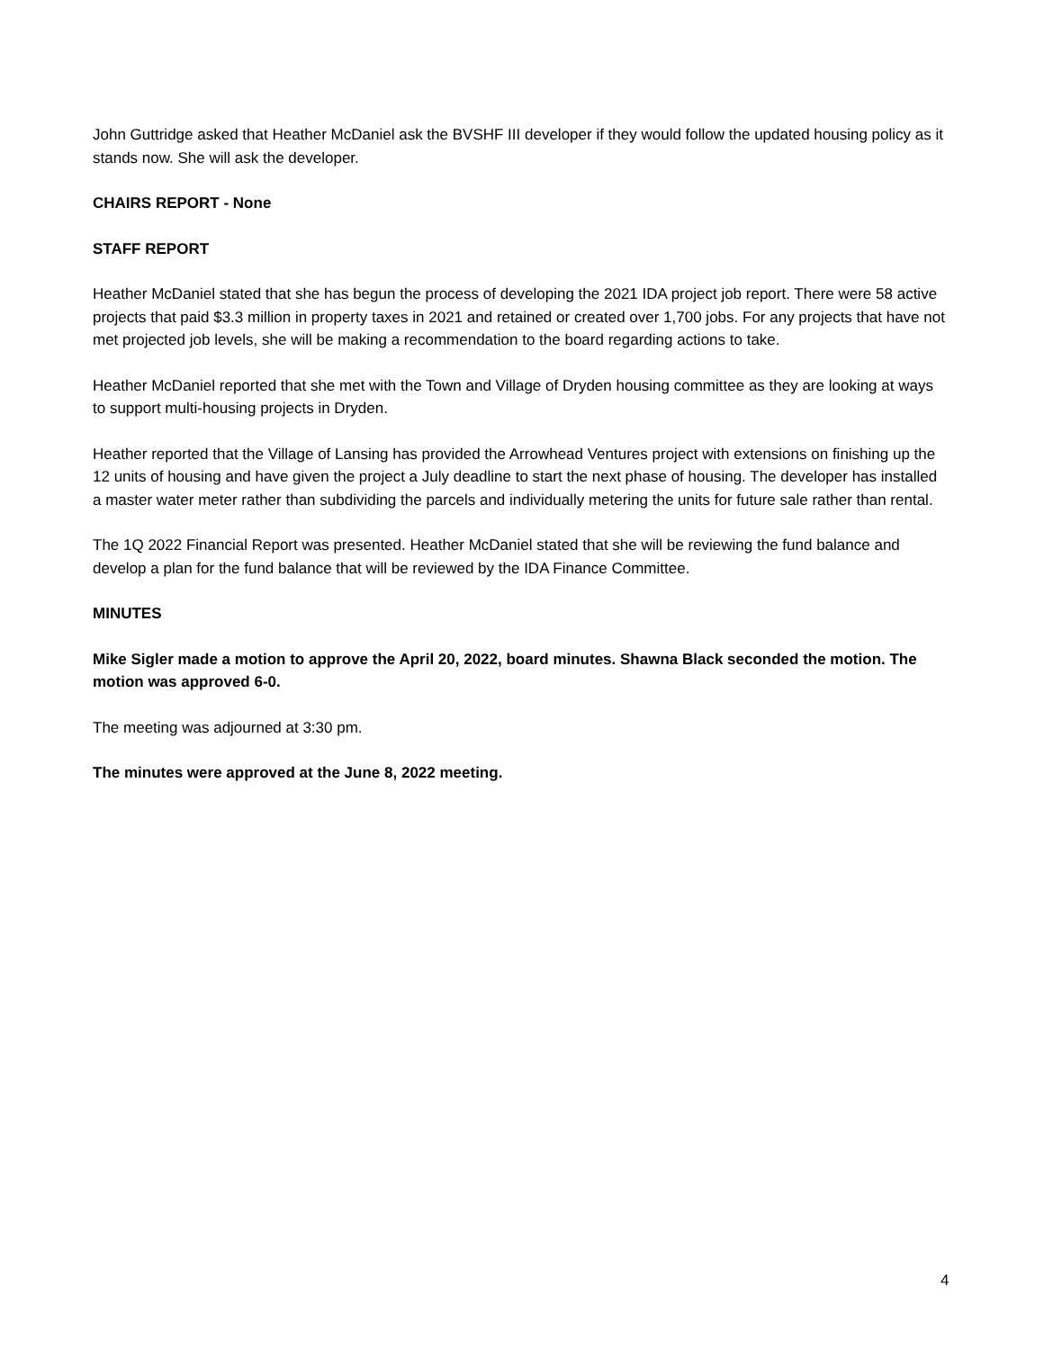John Guttridge asked that Heather McDaniel ask the BVSHF III developer if they would follow the updated housing policy as it stands now. She will ask the developer.
CHAIRS REPORT - None
STAFF REPORT
Heather McDaniel stated that she has begun the process of developing the 2021 IDA project job report. There were 58 active projects that paid $3.3 million in property taxes in 2021 and retained or created over 1,700 jobs. For any projects that have not met projected job levels, she will be making a recommendation to the board regarding actions to take.
Heather McDaniel reported that she met with the Town and Village of Dryden housing committee as they are looking at ways to support multi-housing projects in Dryden.
Heather reported that the Village of Lansing has provided the Arrowhead Ventures project with extensions on finishing up the 12 units of housing and have given the project a July deadline to start the next phase of housing. The developer has installed a master water meter rather than subdividing the parcels and individually metering the units for future sale rather than rental.
The 1Q 2022 Financial Report was presented. Heather McDaniel stated that she will be reviewing the fund balance and develop a plan for the fund balance that will be reviewed by the IDA Finance Committee.
MINUTES
Mike Sigler made a motion to approve the April 20, 2022, board minutes. Shawna Black seconded the motion. The motion was approved 6-0.
The meeting was adjourned at 3:30 pm.
The minutes were approved at the June 8, 2022 meeting.
4